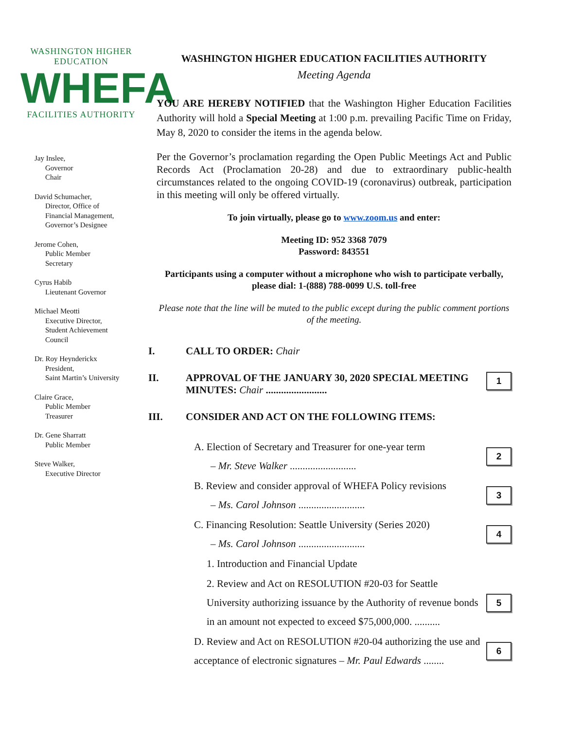WASHINGTON HIGHER EDUCATION
WHEFA
FACILITIES AUTHORITY
Jay Inslee,
Governor
Chair
David Schumacher,
Director, Office of
Financial Management,
Governor’s Designee
Jerome Cohen,
Public Member
Secretary
Cyrus Habib
Lieutenant Governor
Michael Meotti
Executive Director,
Student Achievement
Council
Dr. Roy Heynderickx
President,
Saint Martin’s University
Claire Grace,
Public Member
Treasurer
Dr. Gene Sharratt
Public Member
Steve Walker,
Executive Director
WASHINGTON HIGHER EDUCATION FACILITIES AUTHORITY
Meeting Agenda
YOU ARE HEREBY NOTIFIED that the Washington Higher Education Facilities Authority will hold a Special Meeting at 1:00 p.m. prevailing Pacific Time on Friday, May 8, 2020 to consider the items in the agenda below.
Per the Governor’s proclamation regarding the Open Public Meetings Act and Public Records Act (Proclamation 20-28) and due to extraordinary public-health circumstances related to the ongoing COVID-19 (coronavirus) outbreak, participation in this meeting will only be offered virtually.
To join virtually, please go to www.zoom.us and enter:
Meeting ID: 952 3368 7079
Password: 843551
Participants using a computer without a microphone who wish to participate verbally, please dial: 1-(888) 788-0099 U.S. toll-free
Please note that the line will be muted to the public except during the public comment portions of the meeting.
I. CALL TO ORDER: Chair
II. APPROVAL OF THE JANUARY 30, 2020 SPECIAL MEETING MINUTES: Chair ........................
1
III. CONSIDER AND ACT ON THE FOLLOWING ITEMS:
A. Election of Secretary and Treasurer for one-year term
– Mr. Steve Walker ..........................
2
B. Review and consider approval of WHEFA Policy revisions
– Ms. Carol Johnson ..........................
3
C. Financing Resolution: Seattle University (Series 2020)
– Ms. Carol Johnson ..........................
4
1. Introduction and Financial Update
2. Review and Act on RESOLUTION #20-03 for Seattle University authorizing issuance by the Authority of revenue bonds in an amount not expected to exceed $75,000,000. ..........
5
D. Review and Act on RESOLUTION #20-04 authorizing the use and acceptance of electronic signatures – Mr. Paul Edwards ........
6